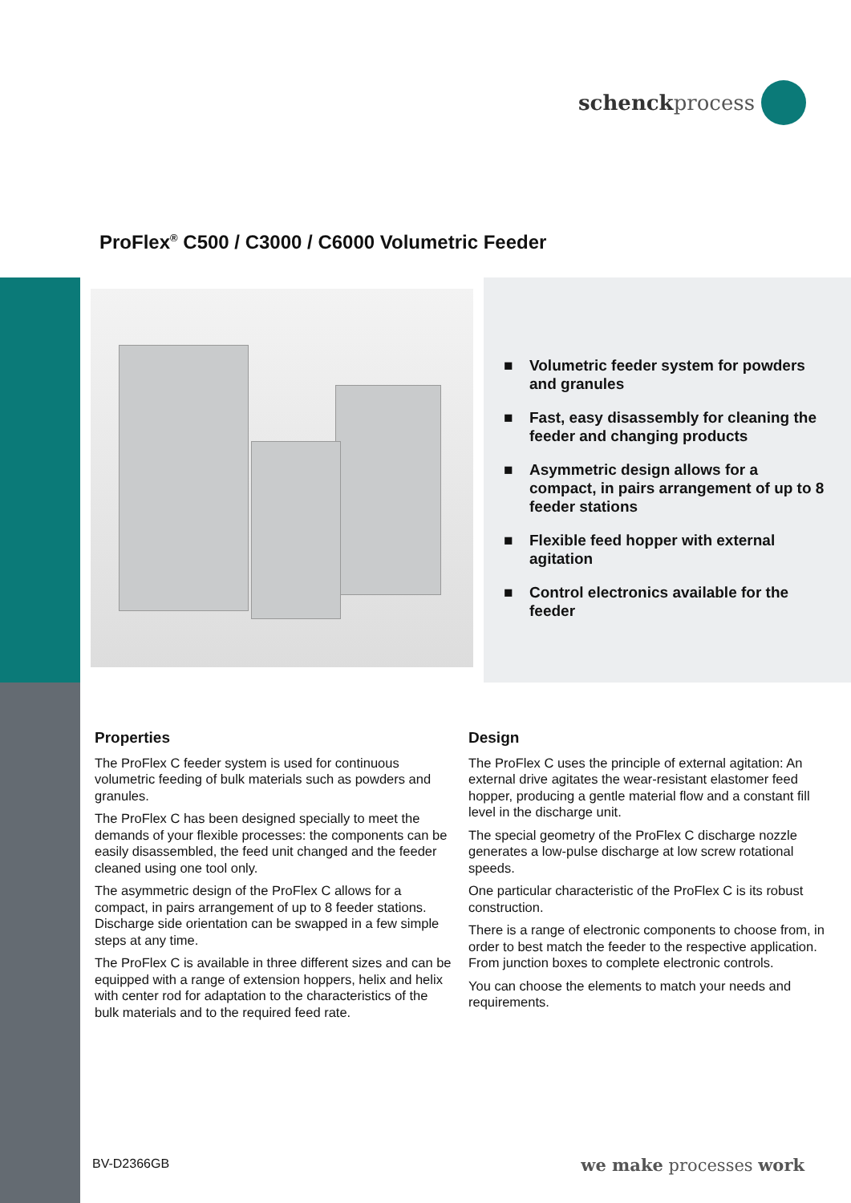schenckprocess
ProFlex<sup>®</sup> C500 / C3000 / C6000 Volumetric Feeder
■ Volumetric feeder system for powders and granules
■ Fast, easy disassembly for cleaning the feeder and changing products
■ Asymmetric design allows for a compact, in pairs arrangement of up to 8 feeder stations
■ Flexible feed hopper with external agitation
■ Control electronics available for the feeder
Properties
The ProFlex C feeder system is used for continuous volumetric feeding of bulk materials such as powders and granules.
The ProFlex C has been designed specially to meet the demands of your flexible processes: the components can be easily disassembled, the feed unit changed and the feeder cleaned using one tool only.
The asymmetric design of the ProFlex C allows for a compact, in pairs arrangement of up to 8 feeder stations. Discharge side orientation can be swapped in a few simple steps at any time.
The ProFlex C is available in three different sizes and can be equipped with a range of extension hoppers, helix and helix with center rod for adaptation to the characteristics of the bulk materials and to the required feed rate.
Design
The ProFlex C uses the principle of external agitation: An external drive agitates the wear-resistant elastomer feed hopper, producing a gentle material flow and a constant fill level in the discharge unit.
The special geometry of the ProFlex C discharge nozzle generates a low-pulse discharge at low screw rotational speeds.
One particular characteristic of the ProFlex C is its robust construction.
There is a range of electronic components to choose from, in order to best match the feeder to the respective application. From junction boxes to complete electronic controls.
You can choose the elements to match your needs and requirements.
BV-D2366GB we make processes work